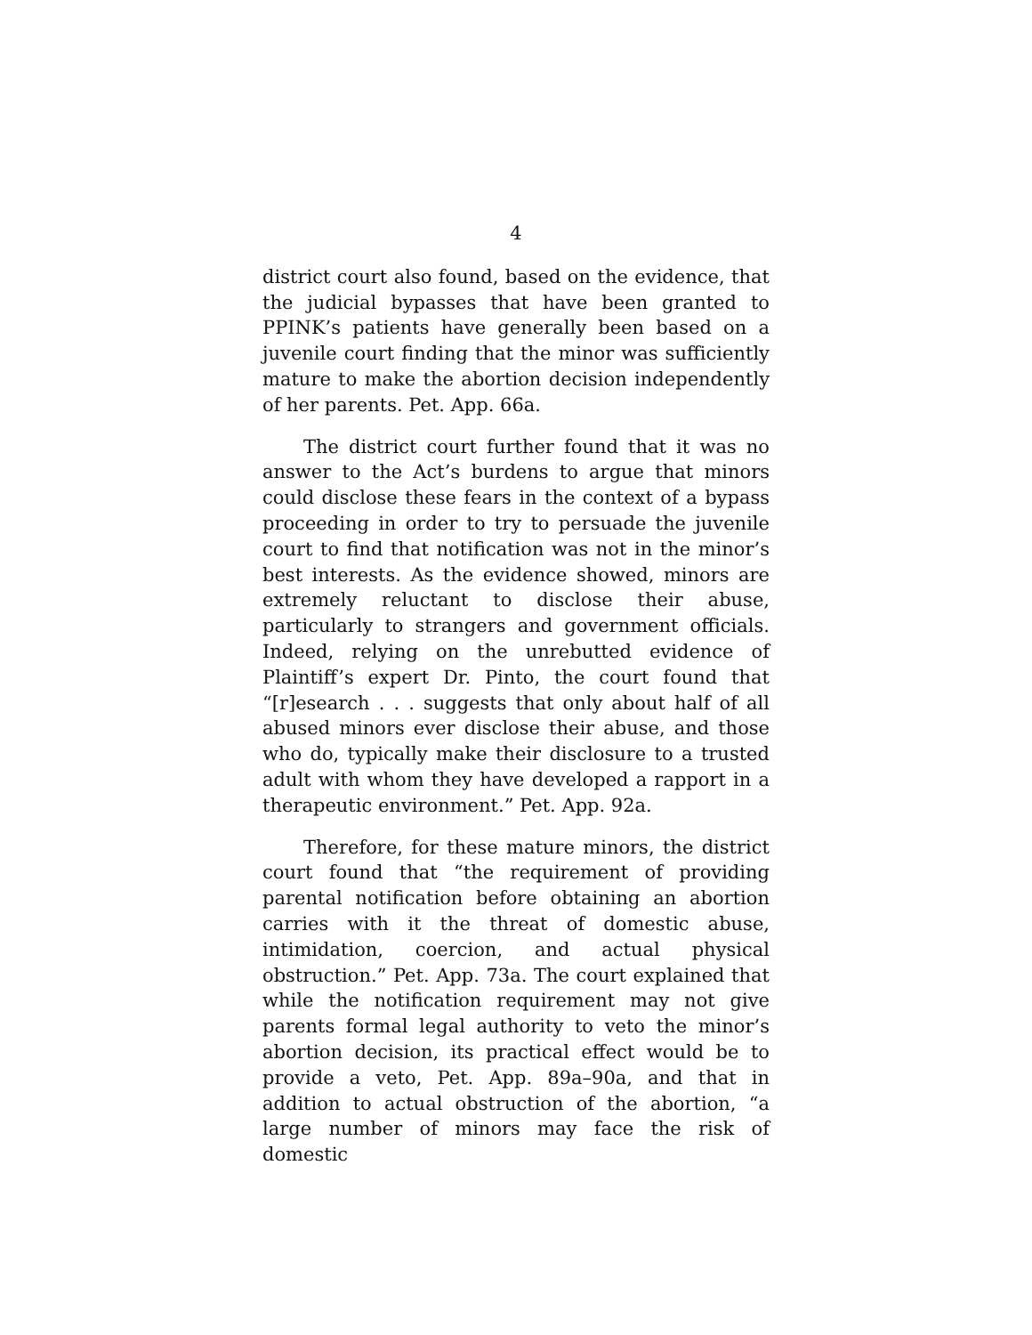4
district court also found, based on the evidence, that the judicial bypasses that have been granted to PPINK’s patients have generally been based on a juvenile court finding that the minor was sufficiently mature to make the abortion decision independently of her parents. Pet. App. 66a.
The district court further found that it was no answer to the Act’s burdens to argue that minors could disclose these fears in the context of a bypass proceeding in order to try to persuade the juvenile court to find that notification was not in the minor’s best interests. As the evidence showed, minors are extremely reluctant to disclose their abuse, particularly to strangers and government officials. Indeed, relying on the unrebutted evidence of Plaintiff’s expert Dr. Pinto, the court found that “[r]esearch . . . suggests that only about half of all abused minors ever disclose their abuse, and those who do, typically make their disclosure to a trusted adult with whom they have developed a rapport in a therapeutic environment.” Pet. App. 92a.
Therefore, for these mature minors, the district court found that “the requirement of providing parental notification before obtaining an abortion carries with it the threat of domestic abuse, intimidation, coercion, and actual physical obstruction.” Pet. App. 73a. The court explained that while the notification requirement may not give parents formal legal authority to veto the minor’s abortion decision, its practical effect would be to provide a veto, Pet. App. 89a–90a, and that in addition to actual obstruction of the abortion, “a large number of minors may face the risk of domestic